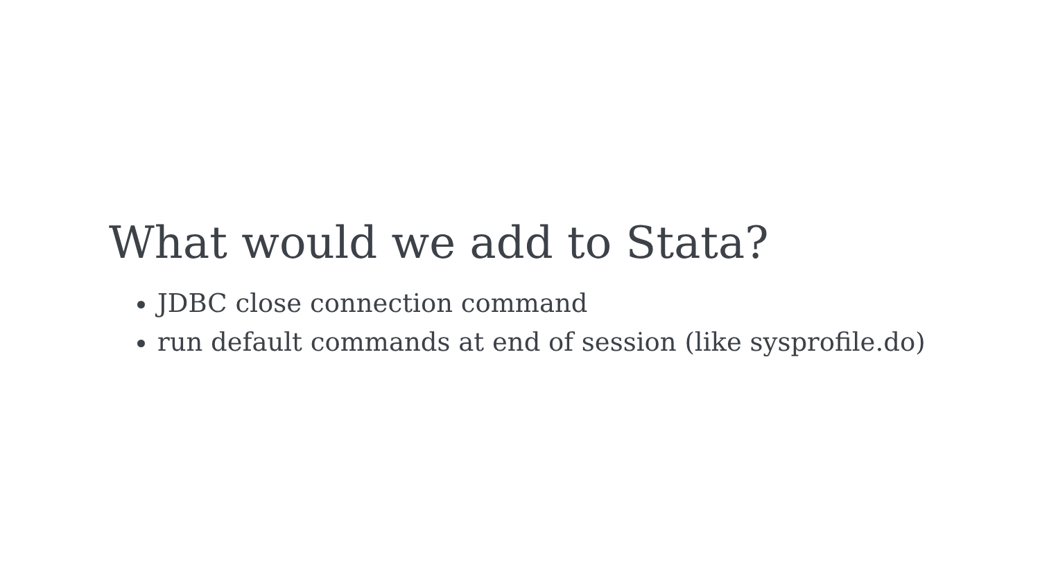What would we add to Stata?
JDBC close connection command
run default commands at end of session (like sysprofile.do)